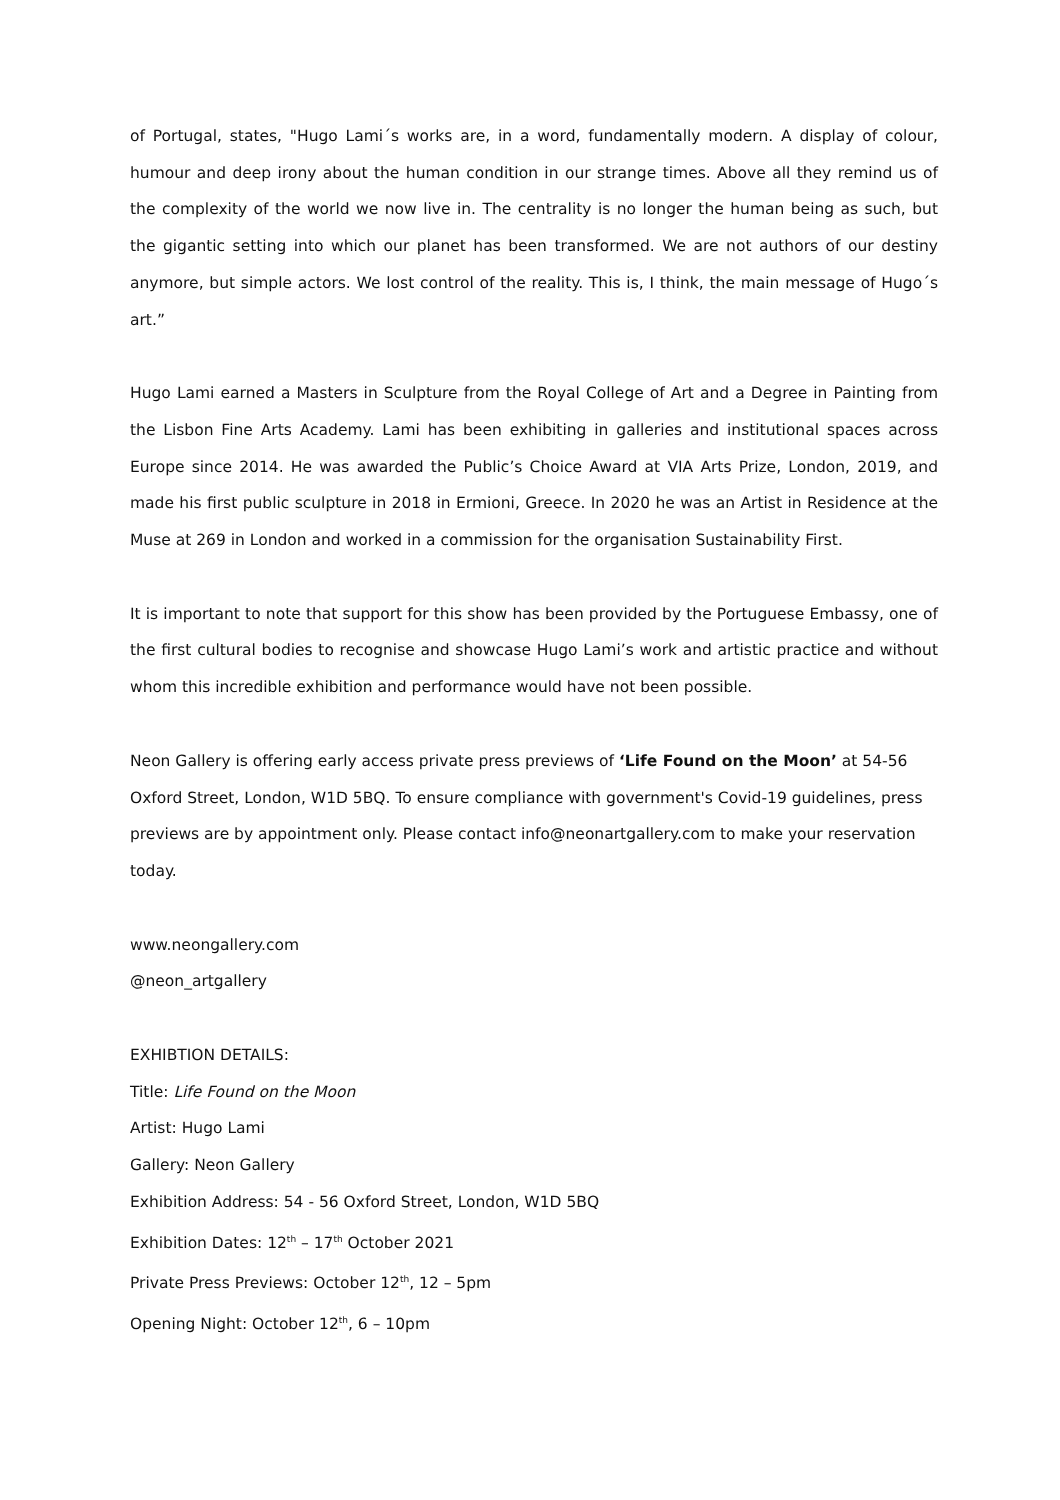of Portugal, states, "Hugo Lami´s works are, in a word, fundamentally modern. A display of colour, humour and deep irony about the human condition in our strange times. Above all they remind us of the complexity of the world we now live in. The centrality is no longer the human being as such, but the gigantic setting into which our planet has been transformed. We are not authors of our destiny anymore, but simple actors. We lost control of the reality. This is, I think, the main message of Hugo´s art.”
Hugo Lami earned a Masters in Sculpture from the Royal College of Art and a Degree in Painting from the Lisbon Fine Arts Academy. Lami has been exhibiting in galleries and institutional spaces across Europe since 2014. He was awarded the Public’s Choice Award at VIA Arts Prize, London, 2019, and made his first public sculpture in 2018 in Ermioni, Greece. In 2020 he was an Artist in Residence at the Muse at 269 in London and worked in a commission for the organisation Sustainability First.
It is important to note that support for this show has been provided by the Portuguese Embassy, one of the first cultural bodies to recognise and showcase Hugo Lami’s work and artistic practice and without whom this incredible exhibition and performance would have not been possible.
Neon Gallery is offering early access private press previews of ‘Life Found on the Moon’ at 54-56 Oxford Street, London, W1D 5BQ. To ensure compliance with government's Covid-19 guidelines, press previews are by appointment only. Please contact info@neonartgallery.com to make your reservation today.
www.neongallery.com
@neon_artgallery
EXHIBTION DETAILS:
Title: Life Found on the Moon
Artist: Hugo Lami
Gallery: Neon Gallery
Exhibition Address: 54 - 56 Oxford Street, London, W1D 5BQ
Exhibition Dates: 12<sup>th</sup> – 17<sup>th</sup> October 2021
Private Press Previews: October 12<sup>th</sup>, 12 – 5pm
Opening Night: October 12<sup>th</sup>, 6 – 10pm